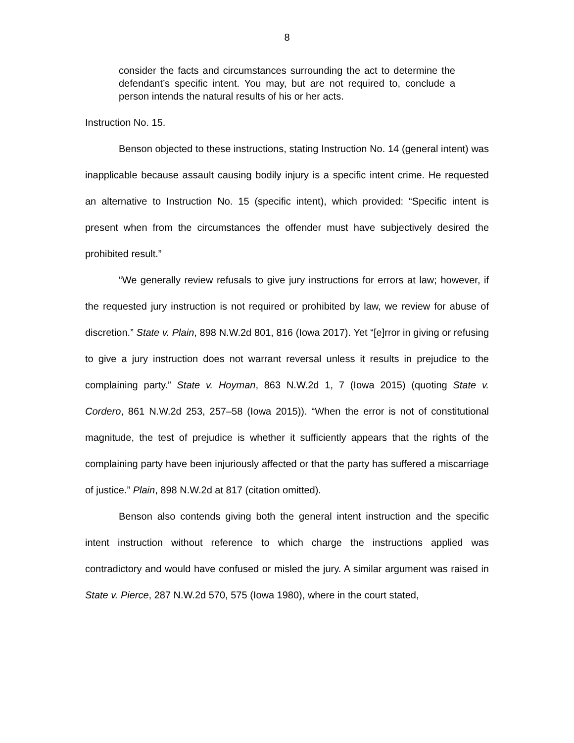8
consider the facts and circumstances surrounding the act to determine the defendant’s specific intent. You may, but are not required to, conclude a person intends the natural results of his or her acts.
Instruction No. 15.
Benson objected to these instructions, stating Instruction No. 14 (general intent) was inapplicable because assault causing bodily injury is a specific intent crime. He requested an alternative to Instruction No. 15 (specific intent), which provided: “Specific intent is present when from the circumstances the offender must have subjectively desired the prohibited result.”
“We generally review refusals to give jury instructions for errors at law; however, if the requested jury instruction is not required or prohibited by law, we review for abuse of discretion.” State v. Plain, 898 N.W.2d 801, 816 (Iowa 2017). Yet “[e]rror in giving or refusing to give a jury instruction does not warrant reversal unless it results in prejudice to the complaining party.” State v. Hoyman, 863 N.W.2d 1, 7 (Iowa 2015) (quoting State v. Cordero, 861 N.W.2d 253, 257–58 (Iowa 2015)). “When the error is not of constitutional magnitude, the test of prejudice is whether it sufficiently appears that the rights of the complaining party have been injuriously affected or that the party has suffered a miscarriage of justice.” Plain, 898 N.W.2d at 817 (citation omitted).
Benson also contends giving both the general intent instruction and the specific intent instruction without reference to which charge the instructions applied was contradictory and would have confused or misled the jury. A similar argument was raised in State v. Pierce, 287 N.W.2d 570, 575 (Iowa 1980), where in the court stated,